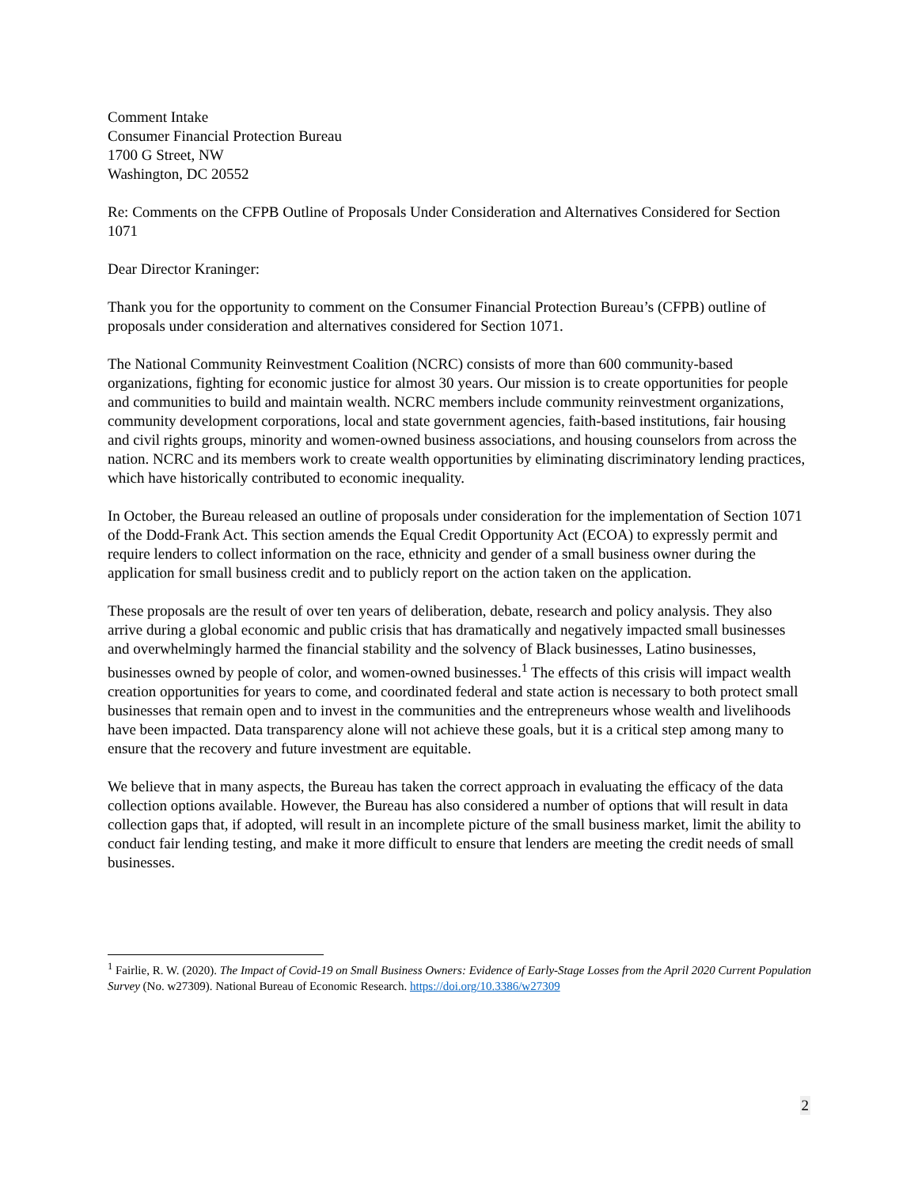Comment Intake
Consumer Financial Protection Bureau
1700 G Street, NW
Washington, DC 20552
Re: Comments on the CFPB Outline of Proposals Under Consideration and Alternatives Considered for Section 1071
Dear Director Kraninger:
Thank you for the opportunity to comment on the Consumer Financial Protection Bureau’s (CFPB) outline of proposals under consideration and alternatives considered for Section 1071.
The National Community Reinvestment Coalition (NCRC) consists of more than 600 community-based organizations, fighting for economic justice for almost 30 years. Our mission is to create opportunities for people and communities to build and maintain wealth. NCRC members include community reinvestment organizations, community development corporations, local and state government agencies, faith-based institutions, fair housing and civil rights groups, minority and women-owned business associations, and housing counselors from across the nation. NCRC and its members work to create wealth opportunities by eliminating discriminatory lending practices, which have historically contributed to economic inequality.
In October, the Bureau released an outline of proposals under consideration for the implementation of Section 1071 of the Dodd-Frank Act. This section amends the Equal Credit Opportunity Act (ECOA) to expressly permit and require lenders to collect information on the race, ethnicity and gender of a small business owner during the application for small business credit and to publicly report on the action taken on the application.
These proposals are the result of over ten years of deliberation, debate, research and policy analysis. They also arrive during a global economic and public crisis that has dramatically and negatively impacted small businesses and overwhelmingly harmed the financial stability and the solvency of Black businesses, Latino businesses, businesses owned by people of color, and women-owned businesses.<sup>1</sup> The effects of this crisis will impact wealth creation opportunities for years to come, and coordinated federal and state action is necessary to both protect small businesses that remain open and to invest in the communities and the entrepreneurs whose wealth and livelihoods have been impacted. Data transparency alone will not achieve these goals, but it is a critical step among many to ensure that the recovery and future investment are equitable.
We believe that in many aspects, the Bureau has taken the correct approach in evaluating the efficacy of the data collection options available. However, the Bureau has also considered a number of options that will result in data collection gaps that, if adopted, will result in an incomplete picture of the small business market, limit the ability to conduct fair lending testing, and make it more difficult to ensure that lenders are meeting the credit needs of small businesses.
<sup>1</sup> Fairlie, R. W. (2020). The Impact of Covid-19 on Small Business Owners: Evidence of Early-Stage Losses from the April 2020 Current Population Survey (No. w27309). National Bureau of Economic Research. https://doi.org/10.3386/w27309
2